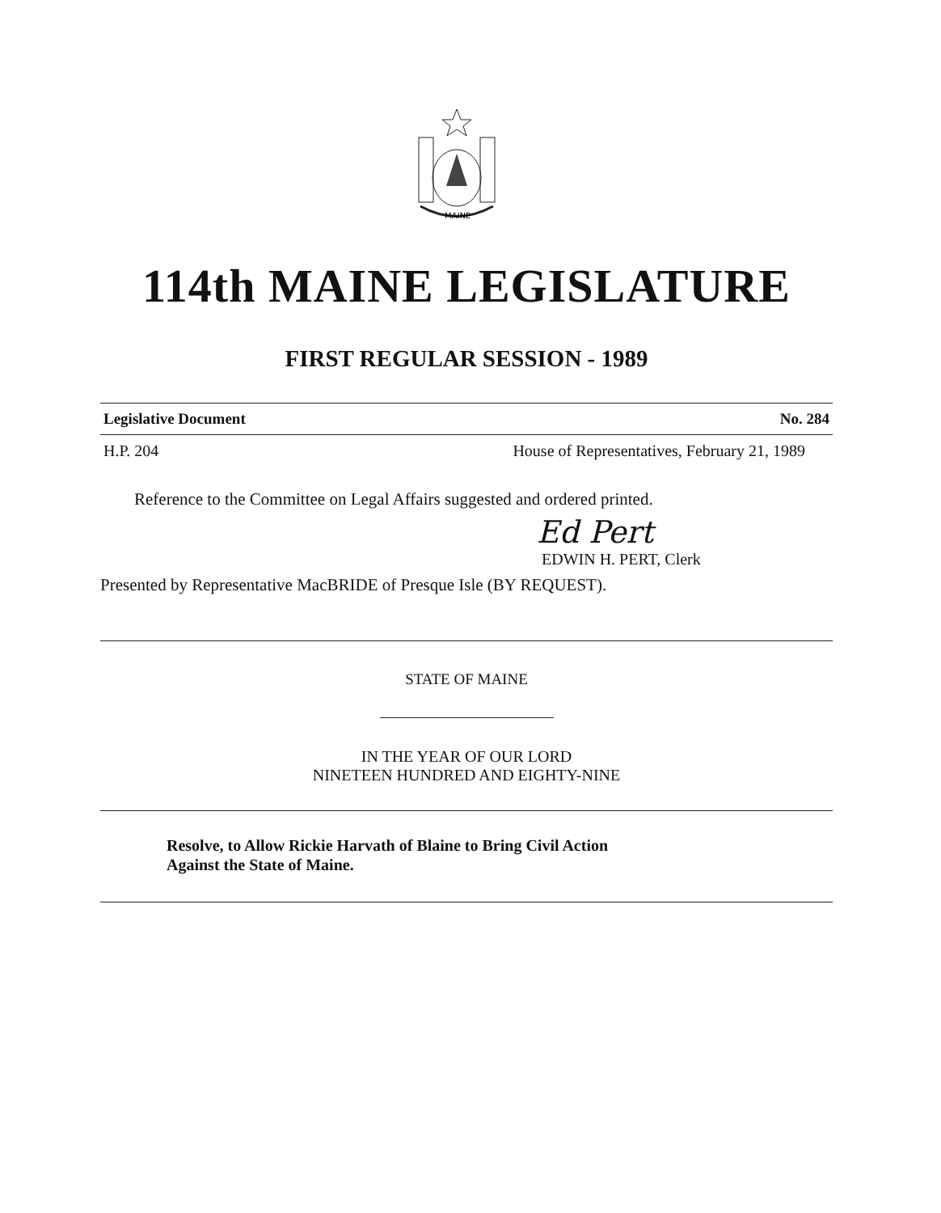MAINE
114th MAINE LEGISLATURE
FIRST REGULAR SESSION - 1989
Legislative Document No. 284
H.P. 204 House of Representatives, February 21, 1989
Reference to the Committee on Legal Affairs suggested and ordered printed.
Ed Pert
EDWIN H. PERT, Clerk
Presented by Representative MacBRIDE of Presque Isle (BY REQUEST).
STATE OF MAINE
IN THE YEAR OF OUR LORD
NINETEEN HUNDRED AND EIGHTY-NINE
Resolve, to Allow Rickie Harvath of Blaine to Bring Civil Action
Against the State of Maine.